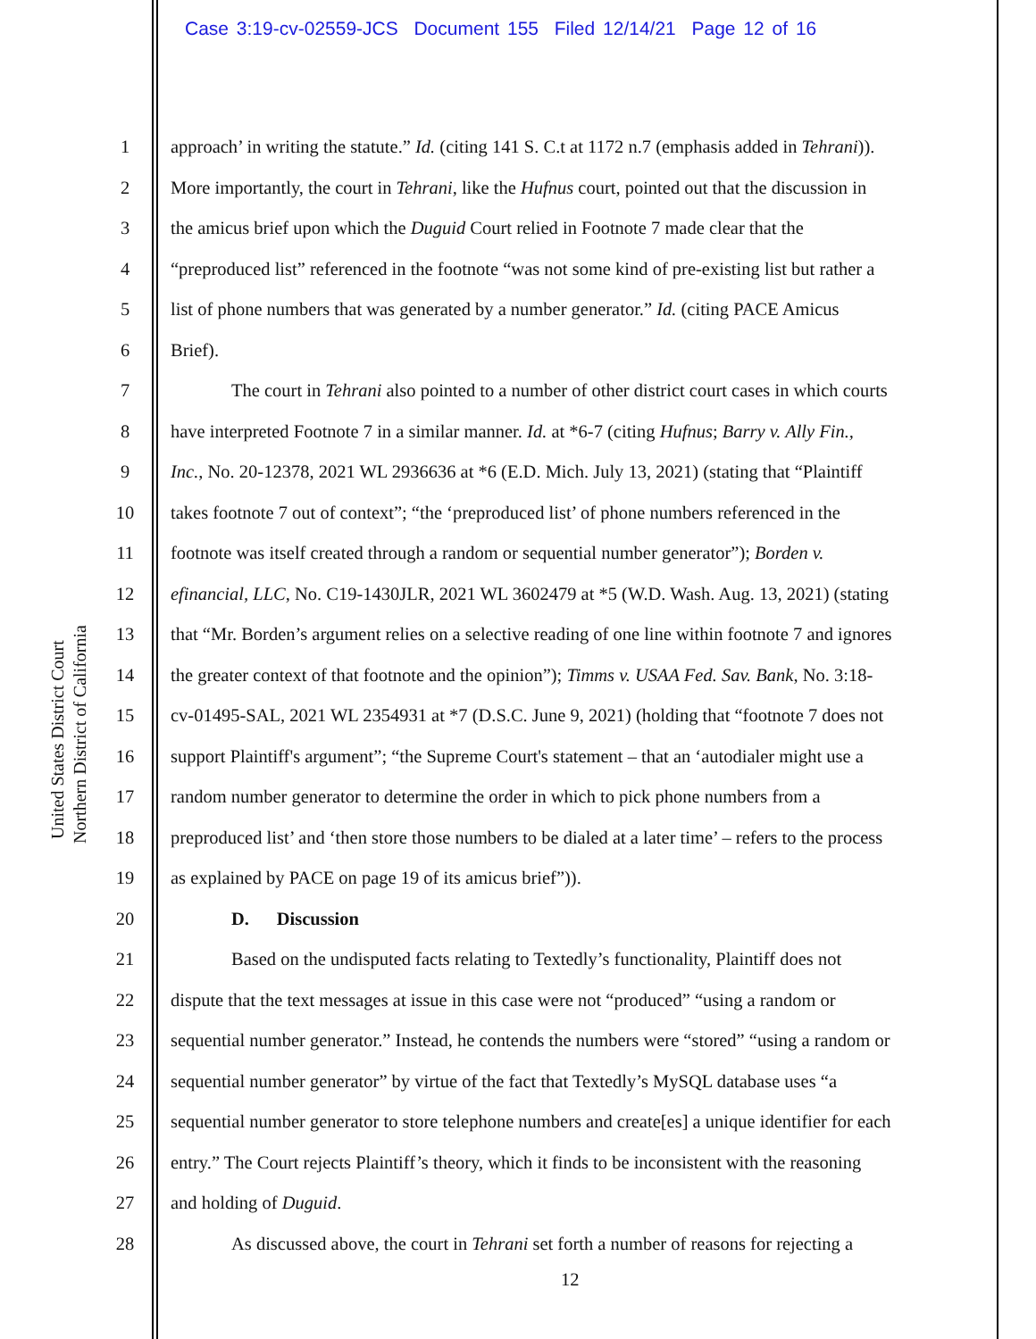Case 3:19-cv-02559-JCS Document 155 Filed 12/14/21 Page 12 of 16
United States District Court Northern District of California
1 approach’ in writing the statute.” Id. (citing 141 S. C.t at 1172 n.7 (emphasis added in Tehrani)).
2 More importantly, the court in Tehrani, like the Hufnus court, pointed out that the discussion in
3 the amicus brief upon which the Duguid Court relied in Footnote 7 made clear that the
4 “preproduced list” referenced in the footnote “was not some kind of pre-existing list but rather a
5 list of phone numbers that was generated by a number generator.” Id. (citing PACE Amicus
6 Brief).
7 The court in Tehrani also pointed to a number of other district court cases in which courts
8 have interpreted Footnote 7 in a similar manner. Id. at *6-7 (citing Hufnus; Barry v. Ally Fin.,
9 Inc., No. 20-12378, 2021 WL 2936636 at *6 (E.D. Mich. July 13, 2021) (stating that “Plaintiff
10 takes footnote 7 out of context”; “the ‘preproduced list’ of phone numbers referenced in the
11 footnote was itself created through a random or sequential number generator”); Borden v.
12 efinancial, LLC, No. C19-1430JLR, 2021 WL 3602479 at *5 (W.D. Wash. Aug. 13, 2021) (stating
13 that “Mr. Borden’s argument relies on a selective reading of one line within footnote 7 and ignores
14 the greater context of that footnote and the opinion”); Timms v. USAA Fed. Sav. Bank, No. 3:18-
15 cv-01495-SAL, 2021 WL 2354931 at *7 (D.S.C. June 9, 2021) (holding that “footnote 7 does not
16 support Plaintiff's argument”; “the Supreme Court's statement – that an ‘autodialer might use a
17 random number generator to determine the order in which to pick phone numbers from a
18 preproduced list’ and ‘then store those numbers to be dialed at a later time’ – refers to the process
19 as explained by PACE on page 19 of its amicus brief”)).
20 D. Discussion
21 Based on the undisputed facts relating to Textedly’s functionality, Plaintiff does not
22 dispute that the text messages at issue in this case were not “produced” “using a random or
23 sequential number generator.” Instead, he contends the numbers were “stored” “using a random or
24 sequential number generator” by virtue of the fact that Textedly’s MySQL database uses “a
25 sequential number generator to store telephone numbers and create[es] a unique identifier for each
26 entry.” The Court rejects Plaintiff’s theory, which it finds to be inconsistent with the reasoning
27 and holding of Duguid.
28 As discussed above, the court in Tehrani set forth a number of reasons for rejecting a
12